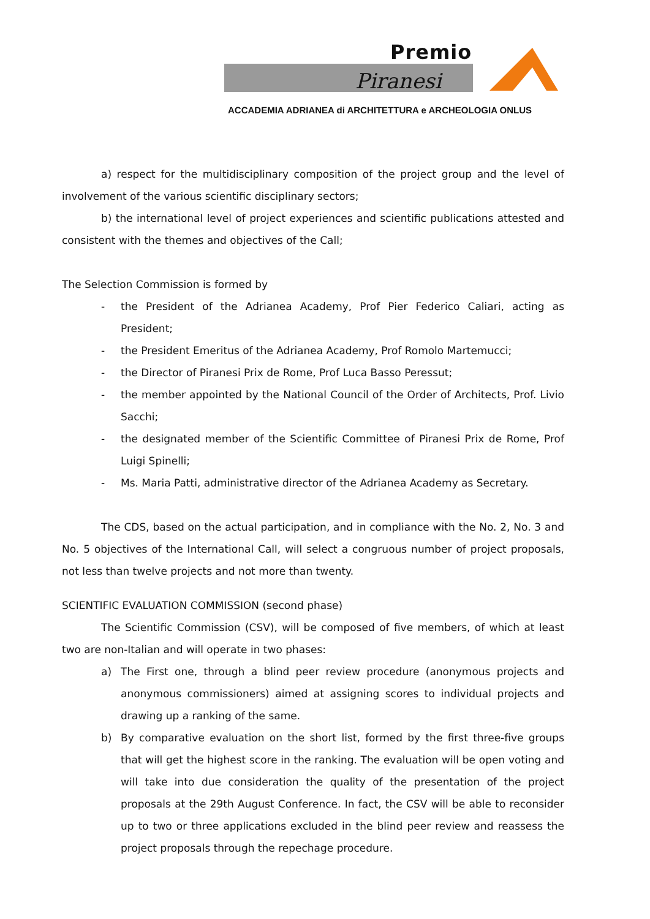Premio
Piranesi
ACCADEMIA ADRIANEA di ARCHITETTURA e ARCHEOLOGIA ONLUS
a) respect for the multidisciplinary composition of the project group and the level of involvement of the various scientific disciplinary sectors;
b) the international level of project experiences and scientific publications attested and consistent with the themes and objectives of the Call;
The Selection Commission is formed by
- the President of the Adrianea Academy, Prof Pier Federico Caliari, acting as President;
- the President Emeritus of the Adrianea Academy, Prof Romolo Martemucci;
- the Director of Piranesi Prix de Rome, Prof Luca Basso Peressut;
- the member appointed by the National Council of the Order of Architects, Prof. Livio Sacchi;
- the designated member of the Scientific Committee of Piranesi Prix de Rome, Prof Luigi Spinelli;
- Ms. Maria Patti, administrative director of the Adrianea Academy as Secretary.
The CDS, based on the actual participation, and in compliance with the No. 2, No. 3 and No. 5 objectives of the International Call, will select a congruous number of project proposals, not less than twelve projects and not more than twenty.
SCIENTIFIC EVALUATION COMMISSION (second phase)
The Scientific Commission (CSV), will be composed of five members, of which at least two are non-Italian and will operate in two phases:
a) The First one, through a blind peer review procedure (anonymous projects and anonymous commissioners) aimed at assigning scores to individual projects and drawing up a ranking of the same.
b) By comparative evaluation on the short list, formed by the first three-five groups that will get the highest score in the ranking. The evaluation will be open voting and will take into due consideration the quality of the presentation of the project proposals at the 29th August Conference. In fact, the CSV will be able to reconsider up to two or three applications excluded in the blind peer review and reassess the project proposals through the repechage procedure.